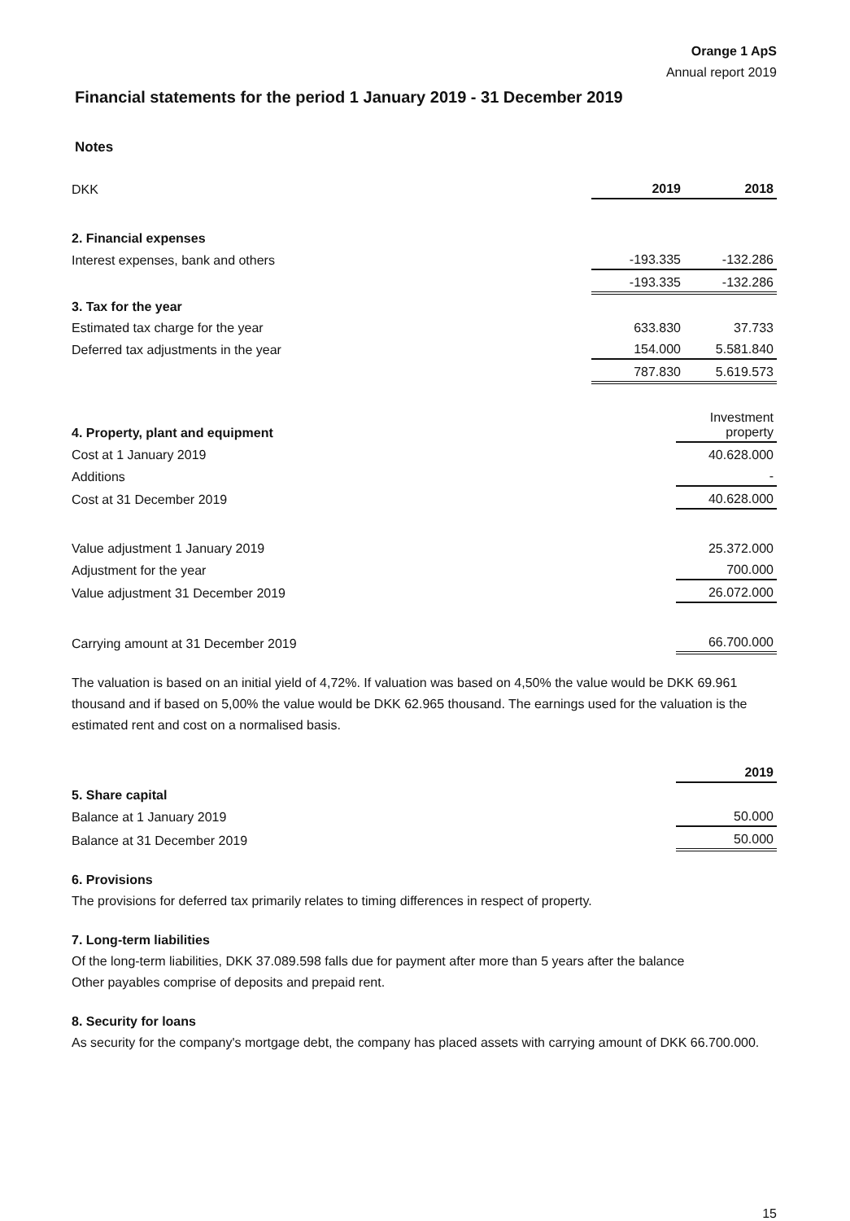Orange 1 ApS
Annual report 2019
Financial statements for the period 1 January 2019 - 31 December 2019
Notes
| DKK | 2019 | 2018 |
| 2. Financial expenses | | |
| Interest expenses, bank and others | -193.335 | -132.286 |
| | -193.335 | -132.286 |
| 3. Tax for the year | | |
| Estimated tax charge for the year | 633.830 | 37.733 |
| Deferred tax adjustments in the year | 154.000 | 5.581.840 |
| | 787.830 | 5.619.573 |
| 4. Property, plant and equipment | Investment property |
| Cost at 1 January 2019 | 40.628.000 |
| Additions | - |
| Cost at 31 December 2019 | 40.628.000 |
| Value adjustment 1 January 2019 | 25.372.000 |
| Adjustment for the year | 700.000 |
| Value adjustment 31 December 2019 | 26.072.000 |
| Carrying amount at 31 December 2019 | 66.700.000 |
The valuation is based on an initial yield of 4,72%. If valuation was based on 4,50% the value would be DKK 69.961 thousand and if based on 5,00% the value would be DKK 62.965 thousand. The earnings used for the valuation is the estimated rent and cost on a normalised basis.
| | 2019 |
| 5. Share capital | |
| Balance at 1 January 2019 | 50.000 |
| Balance at 31 December 2019 | 50.000 |
6. Provisions
The provisions for deferred tax primarily relates to timing differences in respect of property.
7. Long-term liabilities
Of the long-term liabilities, DKK 37.089.598 falls due for payment after more than 5 years after the balance
Other payables comprise of deposits and prepaid rent.
8. Security for loans
As security for the company's mortgage debt, the company has placed assets with carrying amount of DKK 66.700.000.
15